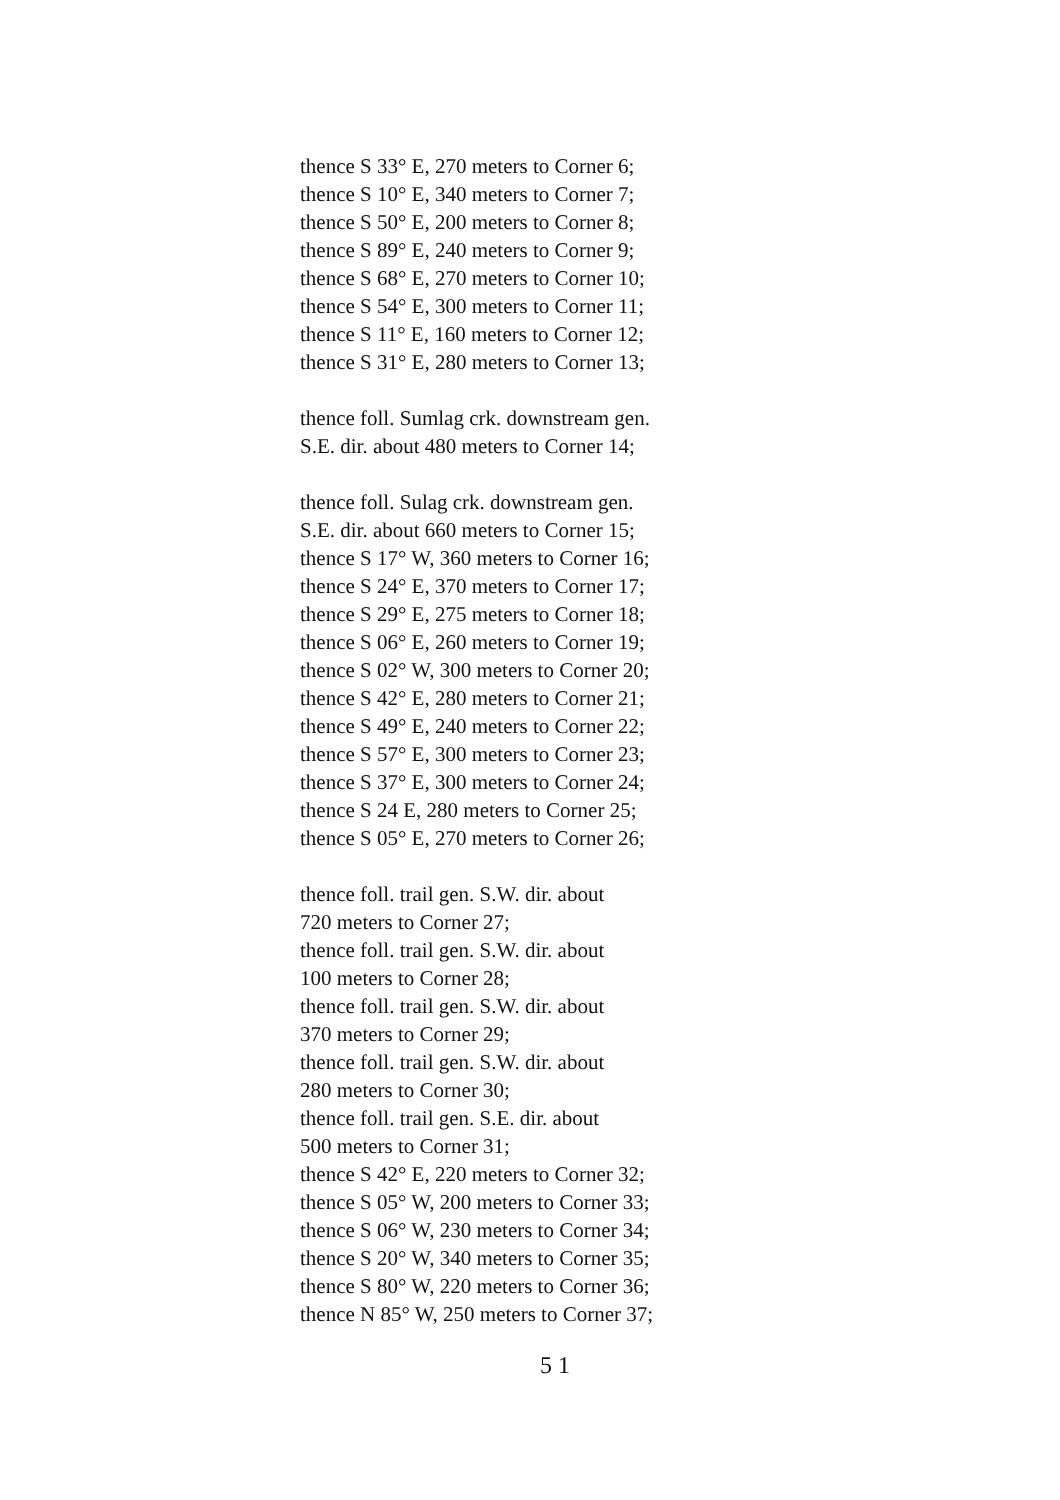thence S 33° E, 270 meters to Corner 6;
thence S 10° E, 340 meters to Corner 7;
thence S 50° E, 200 meters to Corner 8;
thence S 89° E, 240 meters to Corner 9;
thence S 68° E, 270 meters to Corner 10;
thence S 54° E, 300 meters to Corner 11;
thence S 11° E, 160 meters to Corner 12;
thence S 31° E, 280 meters to Corner 13;
thence foll. Sumlag crk. downstream gen.
S.E. dir. about 480 meters to Corner 14;
thence foll. Sulag crk. downstream gen.
S.E. dir. about 660 meters to Corner 15;
thence S 17° W, 360 meters to Corner 16;
thence S 24° E, 370 meters to Corner 17;
thence S 29° E, 275 meters to Corner 18;
thence S 06° E, 260 meters to Corner 19;
thence S 02° W, 300 meters to Corner 20;
thence S 42° E, 280 meters to Corner 21;
thence S 49° E, 240 meters to Corner 22;
thence S 57° E, 300 meters to Corner 23;
thence S 37° E, 300 meters to Corner 24;
thence S 24 E, 280 meters to Corner 25;
thence S 05° E, 270 meters to Corner 26;
thence foll. trail gen. S.W. dir. about
720 meters to Corner 27;
thence foll. trail gen. S.W. dir. about
100 meters to Corner 28;
thence foll. trail gen. S.W. dir. about
370 meters to Corner 29;
thence foll. trail gen. S.W. dir. about
280 meters to Corner 30;
thence foll. trail gen. S.E. dir. about
500 meters to Corner 31;
thence S 42° E, 220 meters to Corner 32;
thence S 05° W, 200 meters to Corner 33;
thence S 06° W, 230 meters to Corner 34;
thence S 20° W, 340 meters to Corner 35;
thence S 80° W, 220 meters to Corner 36;
thence N 85° W, 250 meters to Corner 37;
5 1